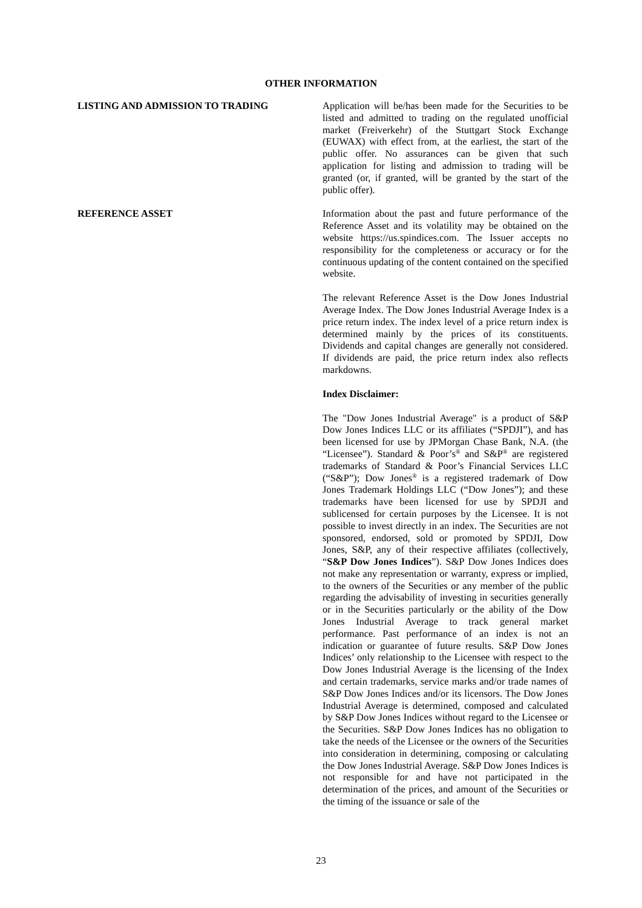OTHER INFORMATION
LISTING AND ADMISSION TO TRADING Application will be/has been made for the Securities to be listed and admitted to trading on the regulated unofficial market (Freiverkehr) of the Stuttgart Stock Exchange (EUWAX) with effect from, at the earliest, the start of the public offer. No assurances can be given that such application for listing and admission to trading will be granted (or, if granted, will be granted by the start of the public offer).
REFERENCE ASSET Information about the past and future performance of the Reference Asset and its volatility may be obtained on the website https://us.spindices.com. The Issuer accepts no responsibility for the completeness or accuracy or for the continuous updating of the content contained on the specified website.
The relevant Reference Asset is the Dow Jones Industrial Average Index. The Dow Jones Industrial Average Index is a price return index. The index level of a price return index is determined mainly by the prices of its constituents. Dividends and capital changes are generally not considered. If dividends are paid, the price return index also reflects markdowns.
Index Disclaimer:
The "Dow Jones Industrial Average" is a product of S&P Dow Jones Indices LLC or its affiliates (“SPDJI”), and has been licensed for use by JPMorgan Chase Bank, N.A. (the “Licensee”). Standard & Poor’s<sup>®</sup> and S&P<sup>®</sup> are registered trademarks of Standard & Poor’s Financial Services LLC (“S&P”); Dow Jones<sup>®</sup> is a registered trademark of Dow Jones Trademark Holdings LLC (“Dow Jones”); and these trademarks have been licensed for use by SPDJI and sublicensed for certain purposes by the Licensee. It is not possible to invest directly in an index. The Securities are not sponsored, endorsed, sold or promoted by SPDJI, Dow Jones, S&P, any of their respective affiliates (collectively, “S&P Dow Jones Indices”). S&P Dow Jones Indices does not make any representation or warranty, express or implied, to the owners of the Securities or any member of the public regarding the advisability of investing in securities generally or in the Securities particularly or the ability of the Dow Jones Industrial Average to track general market performance. Past performance of an index is not an indication or guarantee of future results. S&P Dow Jones Indices’ only relationship to the Licensee with respect to the Dow Jones Industrial Average is the licensing of the Index and certain trademarks, service marks and/or trade names of S&P Dow Jones Indices and/or its licensors. The Dow Jones Industrial Average is determined, composed and calculated by S&P Dow Jones Indices without regard to the Licensee or the Securities. S&P Dow Jones Indices has no obligation to take the needs of the Licensee or the owners of the Securities into consideration in determining, composing or calculating the Dow Jones Industrial Average. S&P Dow Jones Indices is not responsible for and have not participated in the determination of the prices, and amount of the Securities or the timing of the issuance or sale of the
23